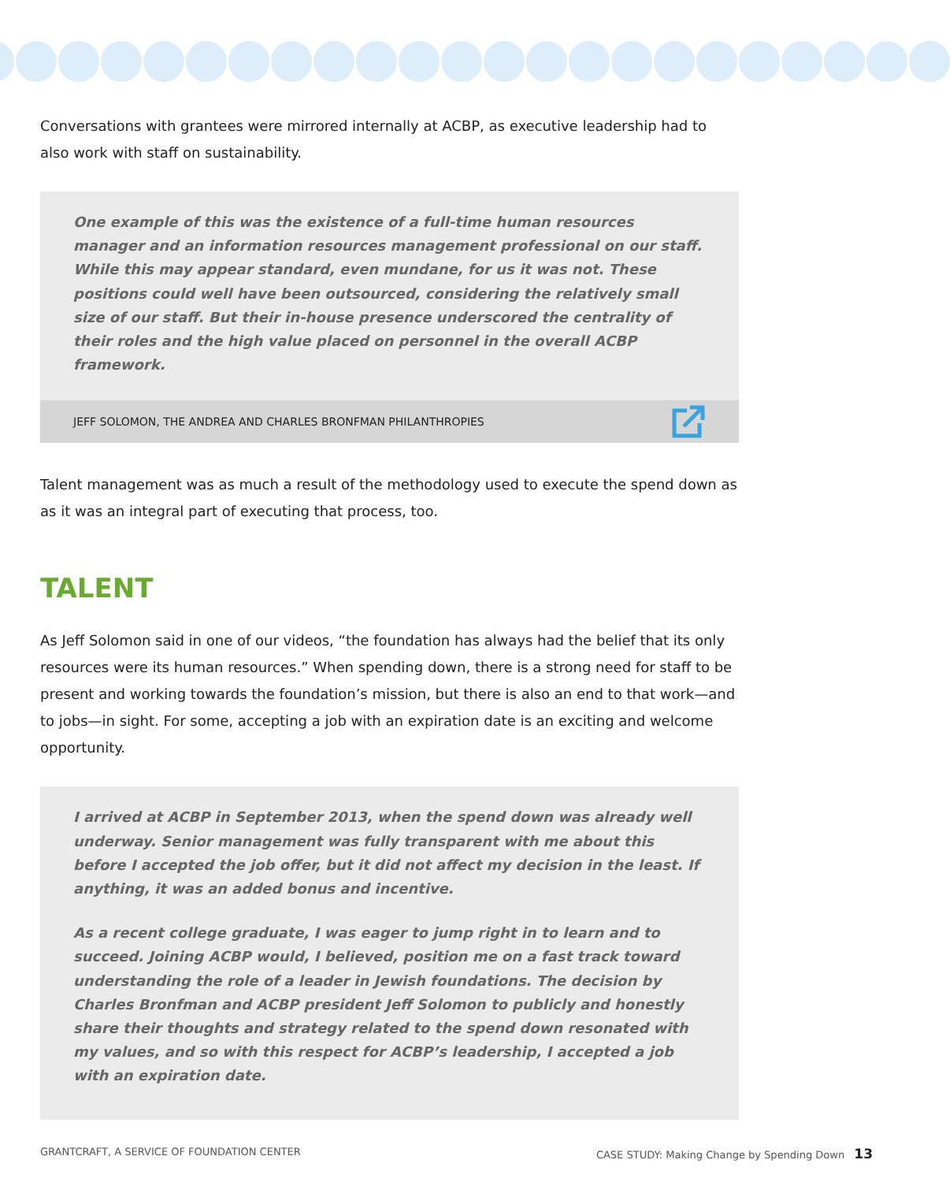Conversations with grantees were mirrored internally at ACBP, as executive leadership had to also work with staff on sustainability.
One example of this was the existence of a full-time human resources manager and an information resources management professional on our staff. While this may appear standard, even mundane, for us it was not. These positions could well have been outsourced, considering the relatively small size of our staff. But their in-house presence underscored the centrality of their roles and the high value placed on personnel in the overall ACBP framework.
JEFF SOLOMON, THE ANDREA AND CHARLES BRONFMAN PHILANTHROPIES
Talent management was as much a result of the methodology used to execute the spend down as as it was an integral part of executing that process, too.
TALENT
As Jeff Solomon said in one of our videos, “the foundation has always had the belief that its only resources were its human resources.” When spending down, there is a strong need for staff to be present and working towards the foundation’s mission, but there is also an end to that work—and to jobs—in sight. For some, accepting a job with an expiration date is an exciting and welcome opportunity.
I arrived at ACBP in September 2013, when the spend down was already well underway. Senior management was fully transparent with me about this before I accepted the job offer, but it did not affect my decision in the least. If anything, it was an added bonus and incentive.
As a recent college graduate, I was eager to jump right in to learn and to succeed. Joining ACBP would, I believed, position me on a fast track toward understanding the role of a leader in Jewish foundations. The decision by Charles Bronfman and ACBP president Jeff Solomon to publicly and honestly share their thoughts and strategy related to the spend down resonated with my values, and so with this respect for ACBP’s leadership, I accepted a job with an expiration date.
GRANTCRAFT, A SERVICE OF FOUNDATION CENTER CASE STUDY: Making Change by Spending Down 13